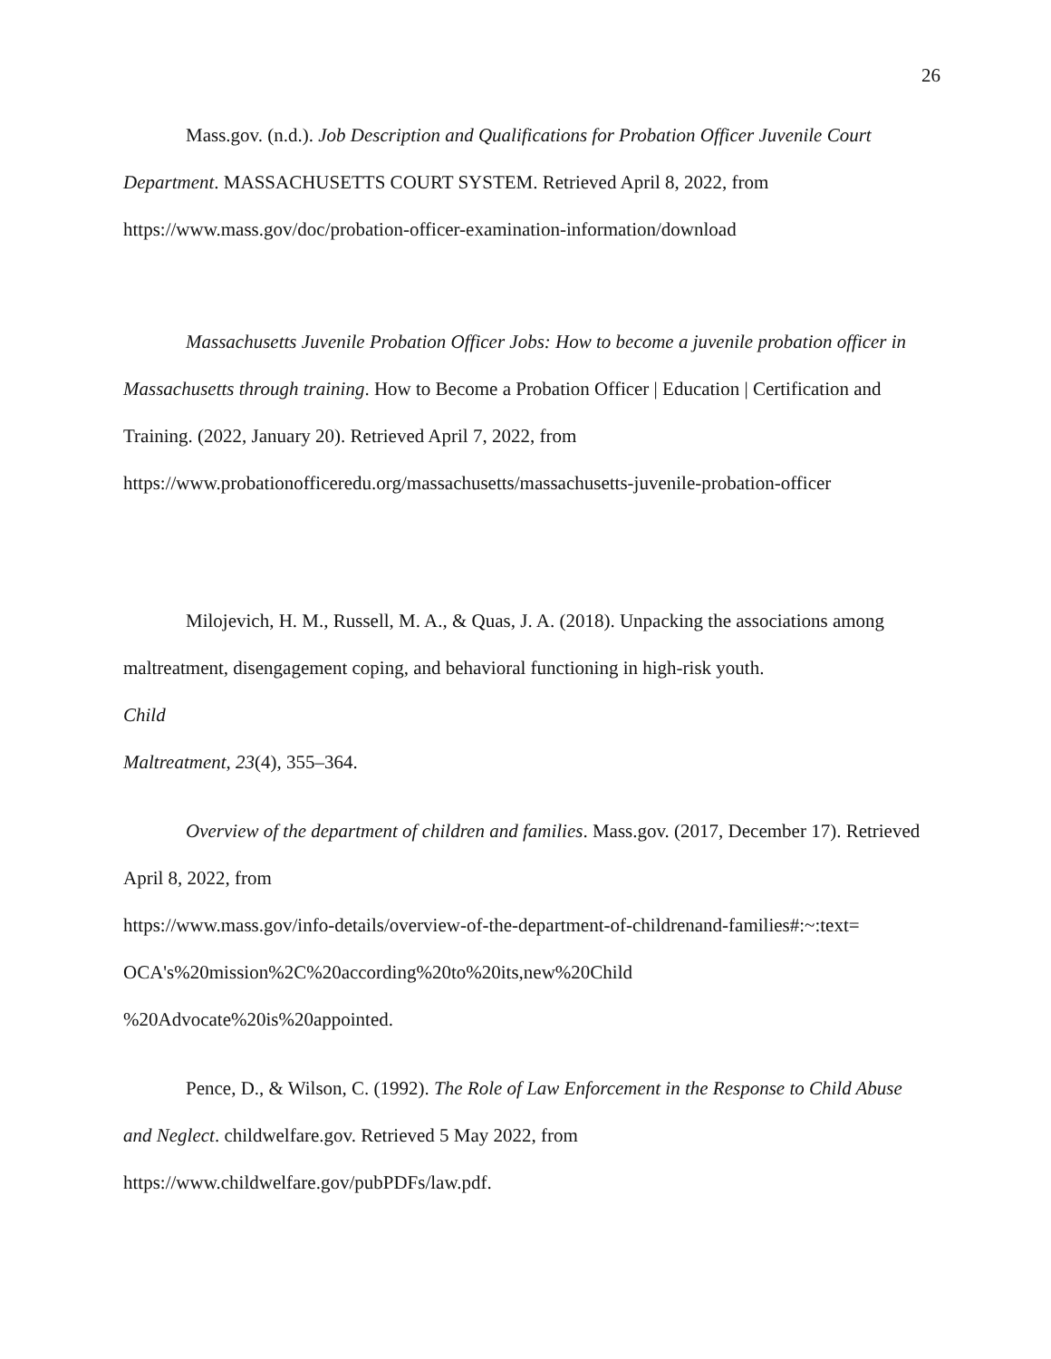26
Mass.gov. (n.d.). Job Description and Qualifications for Probation Officer Juvenile Court Department. MASSACHUSETTS COURT SYSTEM. Retrieved April 8, 2022, from https://www.mass.gov/doc/probation-officer-examination-information/download
Massachusetts Juvenile Probation Officer Jobs: How to become a juvenile probation officer in Massachusetts through training. How to Become a Probation Officer | Education | Certification and Training. (2022, January 20). Retrieved April 7, 2022, from https://www.probationofficeredu.org/massachusetts/massachusetts-juvenile-probation-officer
Milojevich, H. M., Russell, M. A., & Quas, J. A. (2018). Unpacking the associations among maltreatment, disengagement coping, and behavioral functioning in high-risk youth.
Child
Maltreatment, 23(4), 355–364.
Overview of the department of children and families. Mass.gov. (2017, December 17). Retrieved April 8, 2022, from
https://www.mass.gov/info-details/overview-of-the-department-of-childrenand-families#:~:text=
OCA's%20mission%2C%20according%20to%20its,new%20Child
%20Advocate%20is%20appointed.
Pence, D., & Wilson, C. (1992). The Role of Law Enforcement in the Response to Child Abuse and Neglect. childwelfare.gov. Retrieved 5 May 2022, from https://www.childwelfare.gov/pubPDFs/law.pdf.